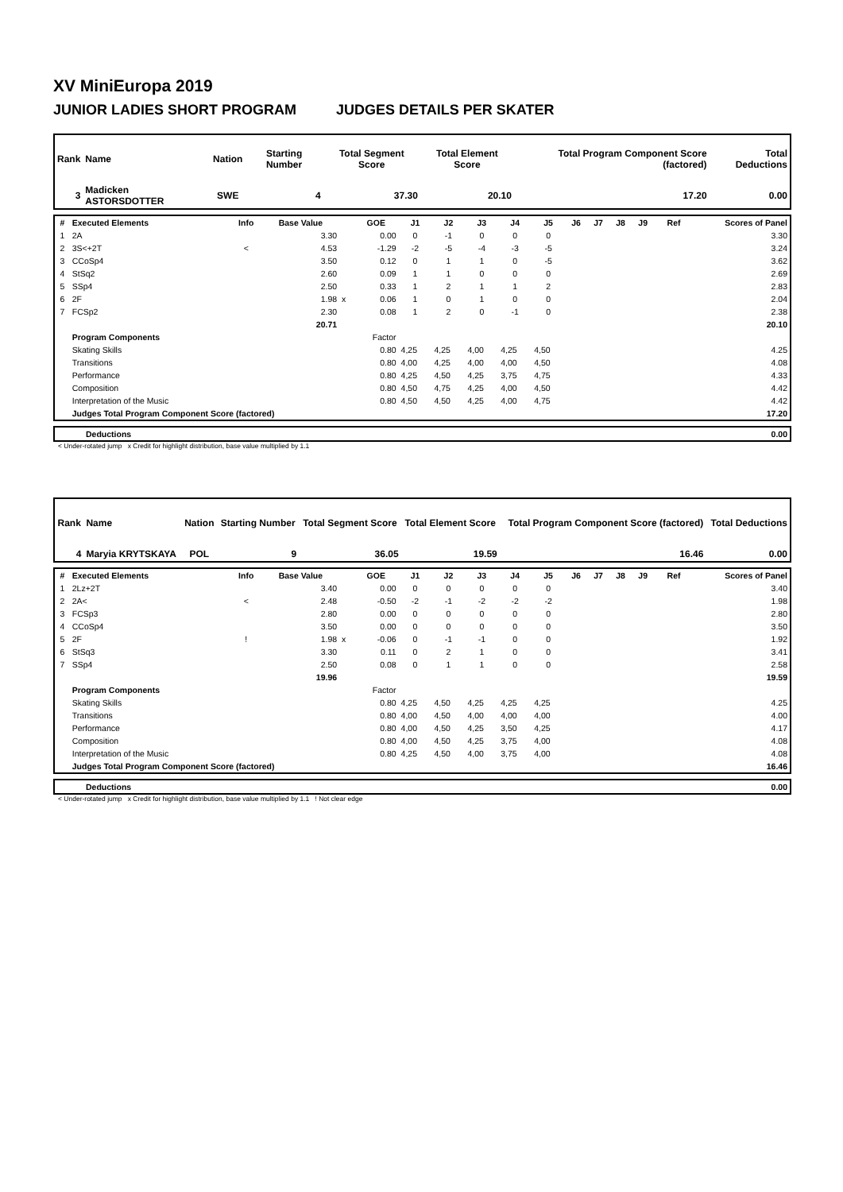XV MiniEuropa 2019
JUNIOR LADIES SHORT PROGRAM JUDGES DETAILS PER SKATER
| Rank | Name | Nation | Starting Number | Total Segment Score | Total Element Score | Total Program Component Score (factored) | Total Deductions |
| --- | --- | --- | --- | --- | --- | --- | --- |
| 3 | Madicken ASTORSDOTTER | SWE | 4 | 37.30 | 20.10 | 17.20 | 0.00 |
| # | Executed Elements | Info | Base Value | | GOE | J1 | J2 | J3 | J4 | J5 | J6 | J7 | J8 | J9 | Ref | Scores of Panel |
| --- | --- | --- | --- | --- | --- | --- | --- | --- | --- | --- | --- | --- | --- | --- | --- | --- |
| 1 | 2A | | 3.30 | | 0.00 | 0 | -1 | 0 | 0 | 0 | | | | | | 3.30 |
| 2 | 3S<+2T | < | 4.53 | | -1.29 | -2 | -5 | -4 | -3 | -5 | | | | | | 3.24 |
| 3 | CCoSp4 | | 3.50 | | 0.12 | 0 | 1 | 1 | 0 | -5 | | | | | | 3.62 |
| 4 | StSq2 | | 2.60 | | 0.09 | 1 | 1 | 0 | 0 | 0 | | | | | | 2.69 |
| 5 | SSp4 | | 2.50 | | 0.33 | 1 | 2 | 1 | 1 | 2 | | | | | | 2.83 |
| 6 | 2F | | 1.98 | x | 0.06 | 1 | 0 | 1 | 0 | 0 | | | | | | 2.04 |
| 7 | FCSp2 | | 2.30 | | 0.08 | 1 | 2 | 0 | -1 | 0 | | | | | | 2.38 |
| | | | 20.71 | | | | | | | | | | | | | 20.10 |
| | Program Components | | | | Factor | | | | | | | | | | | |
| | Skating Skills | | | | 0.80 | 4,25 | 4,25 | 4,00 | 4,25 | 4,50 | | | | | | 4.25 |
| | Transitions | | | | 0.80 | 4,00 | 4,25 | 4,00 | 4,00 | 4,50 | | | | | | 4.08 |
| | Performance | | | | 0.80 | 4,25 | 4,50 | 4,25 | 3,75 | 4,75 | | | | | | 4.33 |
| | Composition | | | | 0.80 | 4,50 | 4,75 | 4,25 | 4,00 | 4,50 | | | | | | 4.42 |
| | Interpretation of the Music | | | | 0.80 | 4,50 | 4,50 | 4,25 | 4,00 | 4,75 | | | | | | 4.42 |
| | Judges Total Program Component Score (factored) | | | | | | | | | | | | | | | 17.20 |
| | Deductions | 0.00 |
< Under-rotated jump x Credit for highlight distribution, base value multiplied by 1.1
| Rank | Name | Nation | Starting Number | Total Segment Score | Total Element Score | Total Program Component Score (factored) | Total Deductions |
| --- | --- | --- | --- | --- | --- | --- | --- |
| 4 | Maryia KRYTSKAYA | POL | 9 | 36.05 | 19.59 | 16.46 | 0.00 |
| # | Executed Elements | Info | Base Value | | GOE | J1 | J2 | J3 | J4 | J5 | J6 | J7 | J8 | J9 | Ref | Scores of Panel |
| --- | --- | --- | --- | --- | --- | --- | --- | --- | --- | --- | --- | --- | --- | --- | --- | --- |
| 1 | 2Lz+2T | | 3.40 | | 0.00 | 0 | 0 | 0 | 0 | 0 | | | | | | 3.40 |
| 2 | 2A< | < | 2.48 | | -0.50 | -2 | -1 | -2 | -2 | -2 | | | | | | 1.98 |
| 3 | FCSp3 | | 2.80 | | 0.00 | 0 | 0 | 0 | 0 | 0 | | | | | | 2.80 |
| 4 | CCoSp4 | | 3.50 | | 0.00 | 0 | 0 | 0 | 0 | 0 | | | | | | 3.50 |
| 5 | 2F | ! | 1.98 | x | -0.06 | 0 | -1 | -1 | 0 | 0 | | | | | | 1.92 |
| 6 | StSq3 | | 3.30 | | 0.11 | 0 | 2 | 1 | 0 | 0 | | | | | | 3.41 |
| 7 | SSp4 | | 2.50 | | 0.08 | 0 | 1 | 1 | 0 | 0 | | | | | | 2.58 |
| | | | 19.96 | | | | | | | | | | | | | 19.59 |
| | Program Components | | | | Factor | | | | | | | | | | | |
| | Skating Skills | | | | 0.80 | 4,25 | 4,50 | 4,25 | 4,25 | 4,25 | | | | | | 4.25 |
| | Transitions | | | | 0.80 | 4,00 | 4,50 | 4,00 | 4,00 | 4,00 | | | | | | 4.00 |
| | Performance | | | | 0.80 | 4,00 | 4,50 | 4,25 | 3,50 | 4,25 | | | | | | 4.17 |
| | Composition | | | | 0.80 | 4,00 | 4,50 | 4,25 | 3,75 | 4,00 | | | | | | 4.08 |
| | Interpretation of the Music | | | | 0.80 | 4,25 | 4,50 | 4,00 | 3,75 | 4,00 | | | | | | 4.08 |
| | Judges Total Program Component Score (factored) | | | | | | | | | | | | | | | 16.46 |
| | Deductions | 0.00 |
< Under-rotated jump x Credit for highlight distribution, base value multiplied by 1.1 ! Not clear edge